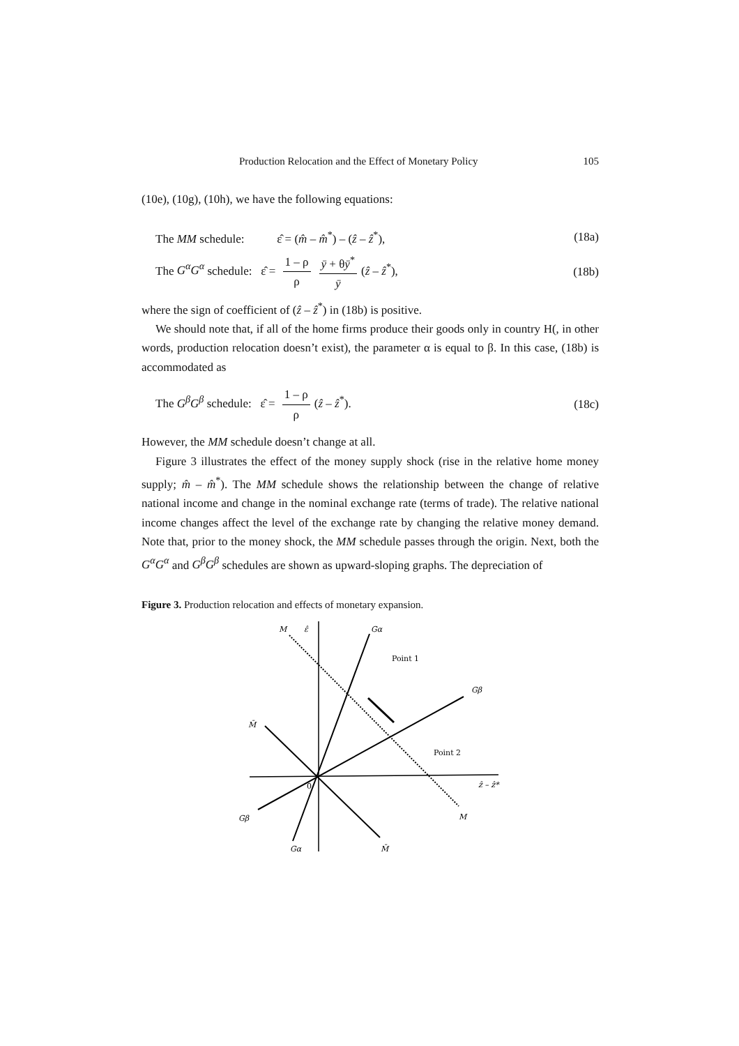Production Relocation and the Effect of Monetary Policy 105
(10e), (10g), (10h), we have the following equations:
The MM schedule: ε̂ = (m̂ – m̂<sup>*</sup>) – (ẑ – ẑ<sup>*</sup>), (18a)
The G<sup>α</sup>G<sup>α</sup> schedule: ε̂ = 1 – ρ ρ ȳ + θȳ<sup>*</sup> ȳ (ẑ – ẑ<sup>*</sup>), (18b)
where the sign of coefficient of (ẑ – ẑ<sup>*</sup>) in (18b) is positive.
We should note that, if all of the home firms produce their goods only in country H(, in other words, production relocation doesn’t exist), the parameter α is equal to β. In this case, (18b) is accommodated as
The G<sup>β</sup>G<sup>β</sup> schedule: ε̂ = 1 – ρ ρ (ẑ – ẑ<sup>*</sup>). (18c)
However, the MM schedule doesn’t change at all.
Figure 3 illustrates the effect of the money supply shock (rise in the relative home money supply; m̂ – m̂<sup>*</sup>). The MM schedule shows the relationship between the change of relative national income and change in the nominal exchange rate (terms of trade). The relative national income changes affect the level of the exchange rate by changing the relative money demand. Note that, prior to the money shock, the MM schedule passes through the origin. Next, both the G<sup>α</sup>G<sup>α</sup> and G<sup>β</sup>G<sup>β</sup> schedules are shown as upward-sloping graphs. The depreciation of
Figure 3. Production relocation and effects of monetary expansion.
M
ε̂
Gα
Point 1
Gβ
M̄
Point 2
0
ẑ – ẑ*
Gβ
M
Gα
M̄